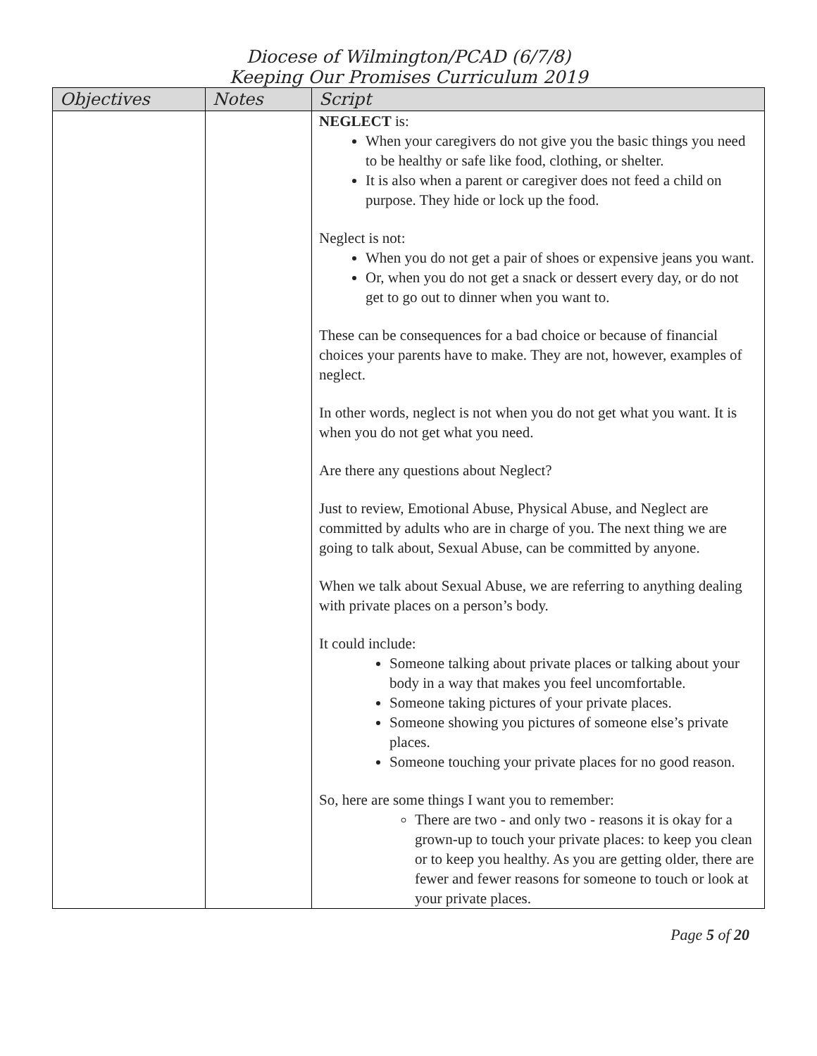Diocese of Wilmington/PCAD (6/7/8)
Keeping Our Promises Curriculum 2019
| Objectives | Notes | Script |
| --- | --- | --- |
| | | NEGLECT is: When your caregivers do not give you the basic things you need to be healthy or safe like food, clothing, or shelter. It is also when a parent or caregiver does not feed a child on purpose. They hide or lock up the food. Neglect is not: When you do not get a pair of shoes or expensive jeans you want. Or, when you do not get a snack or dessert every day, or do not get to go out to dinner when you want to. These can be consequences for a bad choice or because of financial choices your parents have to make. They are not, however, examples of neglect. In other words, neglect is not when you do not get what you want. It is when you do not get what you need. Are there any questions about Neglect? Just to review, Emotional Abuse, Physical Abuse, and Neglect are committed by adults who are in charge of you. The next thing we are going to talk about, Sexual Abuse, can be committed by anyone. When we talk about Sexual Abuse, we are referring to anything dealing with private places on a person’s body. It could include: Someone talking about private places or talking about your body in a way that makes you feel uncomfortable. Someone taking pictures of your private places. Someone showing you pictures of someone else’s private places. Someone touching your private places for no good reason. So, here are some things I want you to remember: There are two - and only two - reasons it is okay for a grown-up to touch your private places: to keep you clean or to keep you healthy. As you are getting older, there are fewer and fewer reasons for someone to touch or look at your private places. |
Page 5 of 20